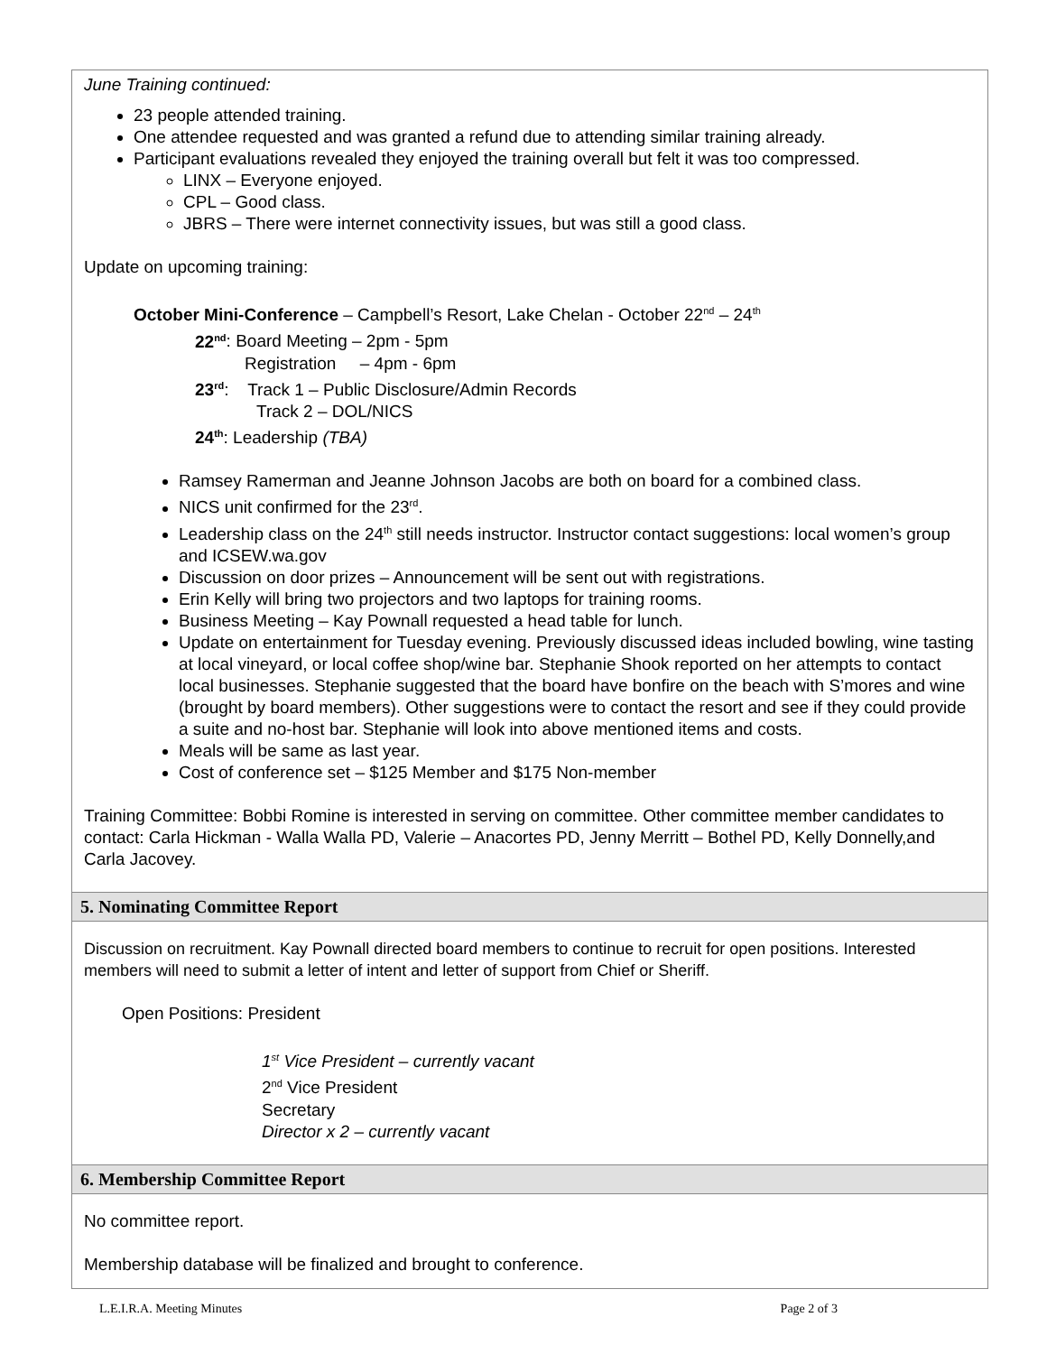June Training continued:
23 people attended training.
One attendee requested and was granted a refund due to attending similar training already.
Participant evaluations revealed they enjoyed the training overall but felt it was too compressed.
LINX – Everyone enjoyed.
CPL – Good class.
JBRS – There were internet connectivity issues, but was still a good class.
Update on upcoming training:
October Mini-Conference – Campbell’s Resort, Lake Chelan - October 22<sup>nd</sup> – 24<sup>th</sup>
22<sup>nd</sup>: Board Meeting – 2pm - 5pm
Registration – 4pm - 6pm
23<sup>rd</sup>: Track 1 – Public Disclosure/Admin Records
Track 2 – DOL/NICS
24<sup>th</sup>: Leadership (TBA)
Ramsey Ramerman and Jeanne Johnson Jacobs are both on board for a combined class.
NICS unit confirmed for the 23<sup>rd</sup>.
Leadership class on the 24<sup>th</sup> still needs instructor. Instructor contact suggestions: local women’s group and ICSEW.wa.gov
Discussion on door prizes – Announcement will be sent out with registrations.
Erin Kelly will bring two projectors and two laptops for training rooms.
Business Meeting – Kay Pownall requested a head table for lunch.
Update on entertainment for Tuesday evening. Previously discussed ideas included bowling, wine tasting at local vineyard, or local coffee shop/wine bar. Stephanie Shook reported on her attempts to contact local businesses. Stephanie suggested that the board have bonfire on the beach with S’mores and wine (brought by board members). Other suggestions were to contact the resort and see if they could provide a suite and no-host bar. Stephanie will look into above mentioned items and costs.
Meals will be same as last year.
Cost of conference set – $125 Member and $175 Non-member
Training Committee: Bobbi Romine is interested in serving on committee. Other committee member candidates to contact: Carla Hickman - Walla Walla PD, Valerie – Anacortes PD, Jenny Merritt – Bothel PD, Kelly Donnelly,and Carla Jacovey.
5. Nominating Committee Report
Discussion on recruitment. Kay Pownall directed board members to continue to recruit for open positions. Interested members will need to submit a letter of intent and letter of support from Chief or Sheriff.
Open Positions: President
1<sup>st</sup> Vice President – currently vacant
2<sup>nd</sup> Vice President
Secretary
Director x 2 – currently vacant
6. Membership Committee Report
No committee report.
Membership database will be finalized and brought to conference.
L.E.I.R.A. Meeting Minutes Page 2 of 3